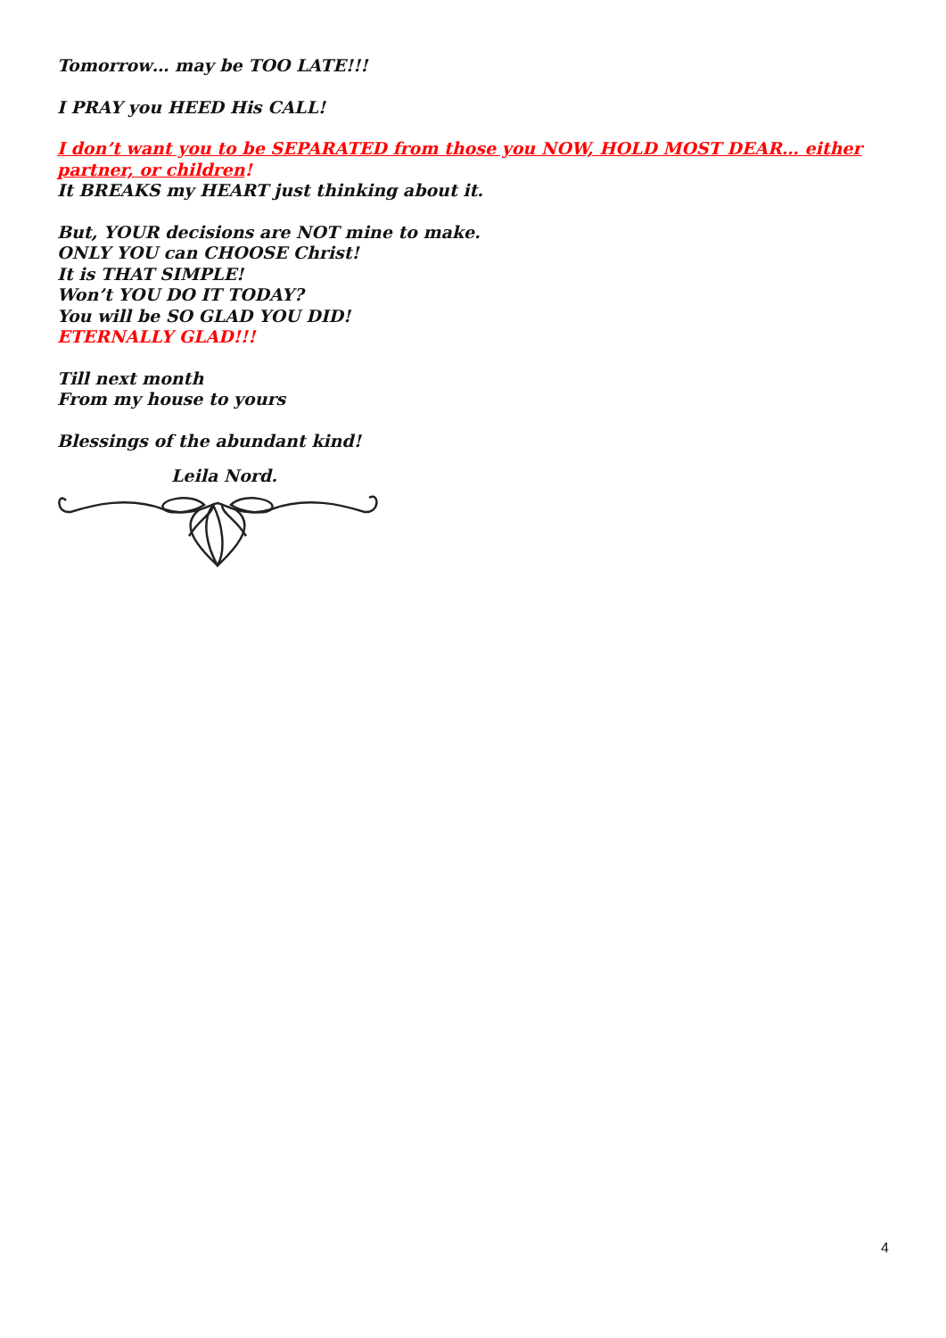Tomorrow… may be TOO LATE!!!
I PRAY you HEED His CALL!
I don’t want you to be SEPARATED from those you NOW, HOLD MOST DEAR… either partner, or children!
It BREAKS my HEART just thinking about it.
But, YOUR decisions are NOT mine to make.
ONLY YOU can CHOOSE Christ!
It is THAT SIMPLE!
Won’t YOU DO IT TODAY?
You will be SO GLAD YOU DID!
ETERNALLY GLAD!!!
Till next month
From my house to yours
Blessings of the abundant kind!
Leila Nord.
4